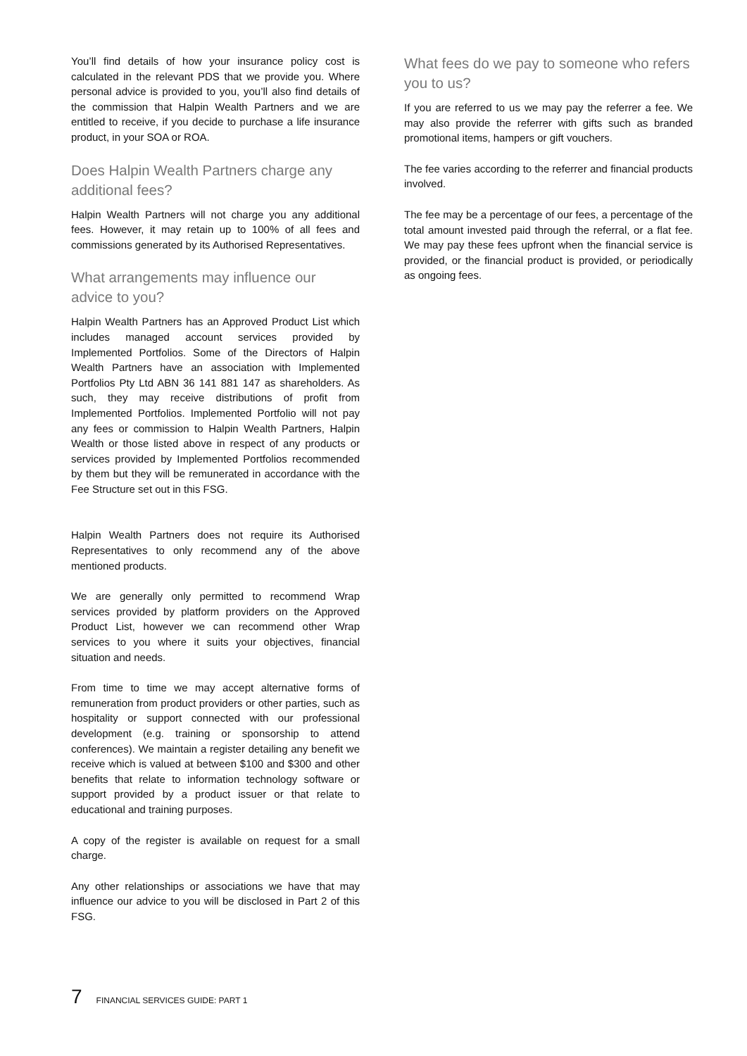You’ll find details of how your insurance policy cost is calculated in the relevant PDS that we provide you. Where personal advice is provided to you, you’ll also find details of the commission that Halpin Wealth Partners and we are entitled to receive, if you decide to purchase a life insurance product, in your SOA or ROA.
Does Halpin Wealth Partners charge any additional fees?
Halpin Wealth Partners will not charge you any additional fees. However, it may retain up to 100% of all fees and commissions generated by its Authorised Representatives.
What arrangements may influence our advice to you?
Halpin Wealth Partners has an Approved Product List which includes managed account services provided by Implemented Portfolios. Some of the Directors of Halpin Wealth Partners have an association with Implemented Portfolios Pty Ltd ABN 36 141 881 147 as shareholders. As such, they may receive distributions of profit from Implemented Portfolios. Implemented Portfolio will not pay any fees or commission to Halpin Wealth Partners, Halpin Wealth or those listed above in respect of any products or services provided by Implemented Portfolios recommended by them but they will be remunerated in accordance with the Fee Structure set out in this FSG.
Halpin Wealth Partners does not require its Authorised Representatives to only recommend any of the above mentioned products.
We are generally only permitted to recommend Wrap services provided by platform providers on the Approved Product List, however we can recommend other Wrap services to you where it suits your objectives, financial situation and needs.
From time to time we may accept alternative forms of remuneration from product providers or other parties, such as hospitality or support connected with our professional development (e.g. training or sponsorship to attend conferences). We maintain a register detailing any benefit we receive which is valued at between $100 and $300 and other benefits that relate to information technology software or support provided by a product issuer or that relate to educational and training purposes.
A copy of the register is available on request for a small charge.
Any other relationships or associations we have that may influence our advice to you will be disclosed in Part 2 of this FSG.
What fees do we pay to someone who refers you to us?
If you are referred to us we may pay the referrer a fee. We may also provide the referrer with gifts such as branded promotional items, hampers or gift vouchers.
The fee varies according to the referrer and financial products involved.
The fee may be a percentage of our fees, a percentage of the total amount invested paid through the referral, or a flat fee. We may pay these fees upfront when the financial service is provided, or the financial product is provided, or periodically as ongoing fees.
7 FINANCIAL SERVICES GUIDE: PART 1